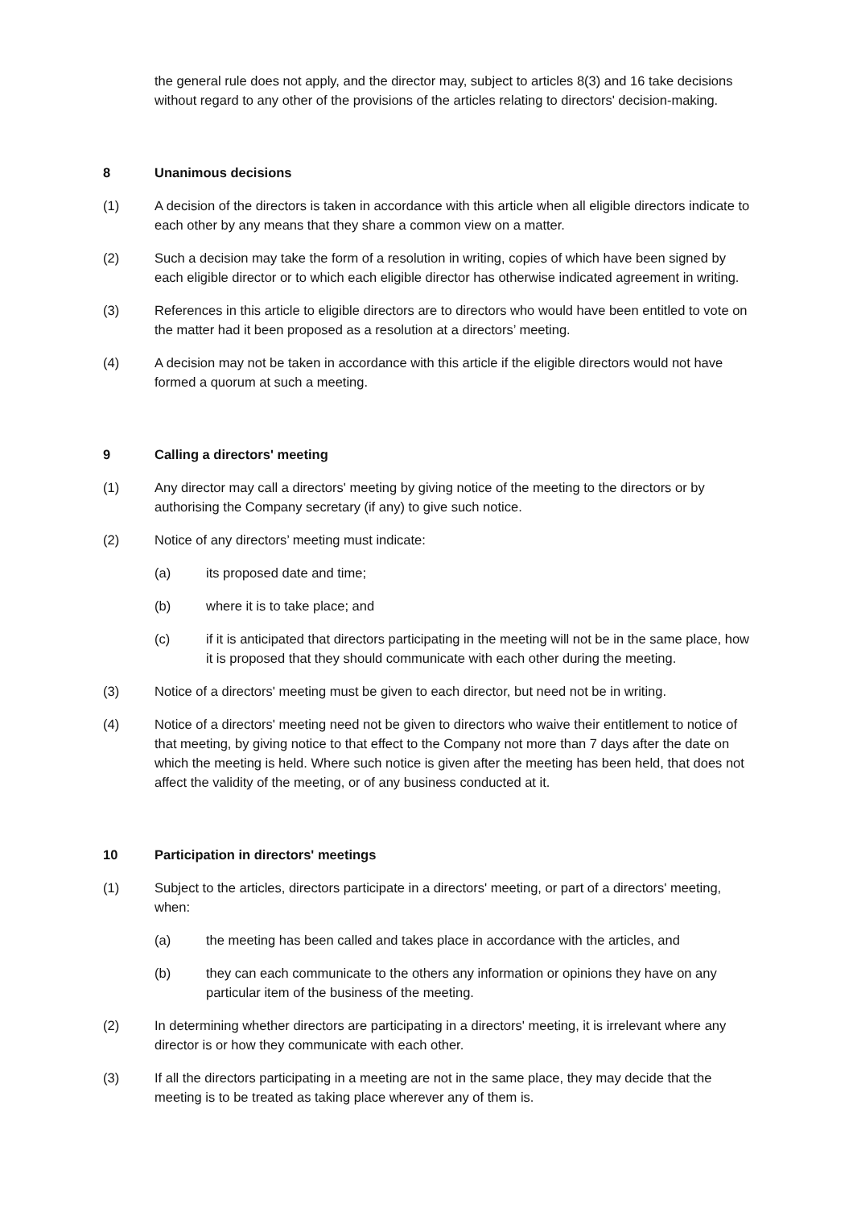the general rule does not apply, and the director may, subject to articles 8(3) and 16 take decisions without regard to any other of the provisions of the articles relating to directors' decision-making.
8 Unanimous decisions
(1) A decision of the directors is taken in accordance with this article when all eligible directors indicate to each other by any means that they share a common view on a matter.
(2) Such a decision may take the form of a resolution in writing, copies of which have been signed by each eligible director or to which each eligible director has otherwise indicated agreement in writing.
(3) References in this article to eligible directors are to directors who would have been entitled to vote on the matter had it been proposed as a resolution at a directors’ meeting.
(4) A decision may not be taken in accordance with this article if the eligible directors would not have formed a quorum at such a meeting.
9 Calling a directors' meeting
(1) Any director may call a directors' meeting by giving notice of the meeting to the directors or by authorising the Company secretary (if any) to give such notice.
(2) Notice of any directors’ meeting must indicate:
(a) its proposed date and time;
(b) where it is to take place; and
(c) if it is anticipated that directors participating in the meeting will not be in the same place, how it is proposed that they should communicate with each other during the meeting.
(3) Notice of a directors' meeting must be given to each director, but need not be in writing.
(4) Notice of a directors' meeting need not be given to directors who waive their entitlement to notice of that meeting, by giving notice to that effect to the Company not more than 7 days after the date on which the meeting is held. Where such notice is given after the meeting has been held, that does not affect the validity of the meeting, or of any business conducted at it.
10 Participation in directors' meetings
(1) Subject to the articles, directors participate in a directors' meeting, or part of a directors' meeting, when:
(a) the meeting has been called and takes place in accordance with the articles, and
(b) they can each communicate to the others any information or opinions they have on any particular item of the business of the meeting.
(2) In determining whether directors are participating in a directors' meeting, it is irrelevant where any director is or how they communicate with each other.
(3) If all the directors participating in a meeting are not in the same place, they may decide that the meeting is to be treated as taking place wherever any of them is.